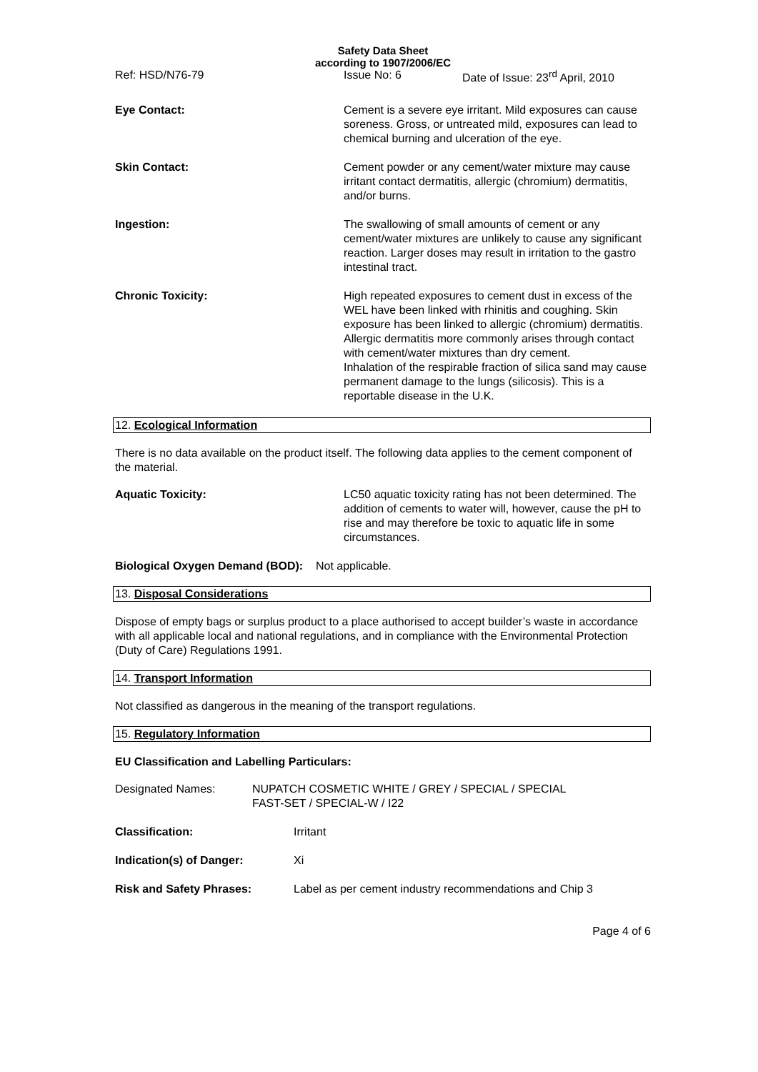Safety Data Sheet
according to 1907/2006/EC
Ref: HSD/N76-79 Issue No: 6 Date of Issue: 23<sup>rd</sup> April, 2010
Eye Contact: Cement is a severe eye irritant. Mild exposures can cause soreness. Gross, or untreated mild, exposures can lead to chemical burning and ulceration of the eye.
Skin Contact: Cement powder or any cement/water mixture may cause irritant contact dermatitis, allergic (chromium) dermatitis, and/or burns.
Ingestion: The swallowing of small amounts of cement or any cement/water mixtures are unlikely to cause any significant reaction. Larger doses may result in irritation to the gastro intestinal tract.
Chronic Toxicity: High repeated exposures to cement dust in excess of the WEL have been linked with rhinitis and coughing. Skin exposure has been linked to allergic (chromium) dermatitis. Allergic dermatitis more commonly arises through contact with cement/water mixtures than dry cement.
Inhalation of the respirable fraction of silica sand may cause permanent damage to the lungs (silicosis). This is a reportable disease in the U.K.
12. Ecological Information
There is no data available on the product itself. The following data applies to the cement component of the material.
Aquatic Toxicity: LC50 aquatic toxicity rating has not been determined. The addition of cements to water will, however, cause the pH to rise and may therefore be toxic to aquatic life in some circumstances.
Biological Oxygen Demand (BOD): Not applicable.
13. Disposal Considerations
Dispose of empty bags or surplus product to a place authorised to accept builder’s waste in accordance with all applicable local and national regulations, and in compliance with the Environmental Protection (Duty of Care) Regulations 1991.
14. Transport Information
Not classified as dangerous in the meaning of the transport regulations.
15. Regulatory Information
EU Classification and Labelling Particulars:
Designated Names: NUPATCH COSMETIC WHITE / GREY / SPECIAL / SPECIAL
FAST-SET / SPECIAL-W / I22
Classification: Irritant
Indication(s) of Danger: Xi
Risk and Safety Phrases: Label as per cement industry recommendations and Chip 3
Page 4 of 6